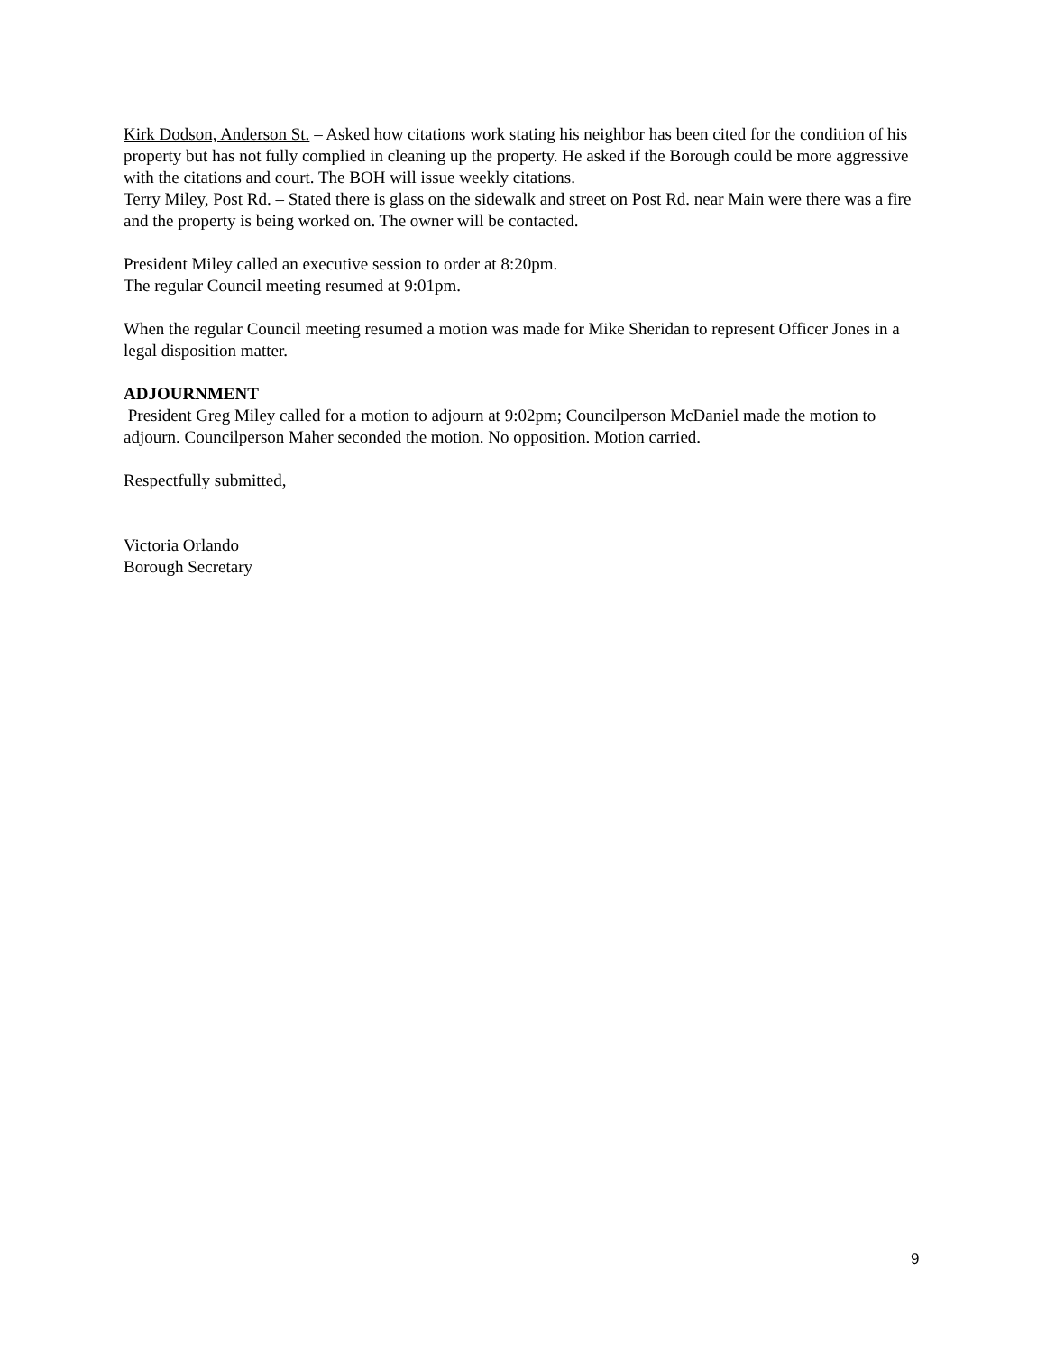Kirk Dodson, Anderson St. – Asked how citations work stating his neighbor has been cited for the condition of his property but has not fully complied in cleaning up the property. He asked if the Borough could be more aggressive with the citations and court. The BOH will issue weekly citations.
Terry Miley, Post Rd. – Stated there is glass on the sidewalk and street on Post Rd. near Main were there was a fire and the property is being worked on. The owner will be contacted.
President Miley called an executive session to order at 8:20pm.
The regular Council meeting resumed at 9:01pm.
When the regular Council meeting resumed a motion was made for Mike Sheridan to represent Officer Jones in a legal disposition matter.
ADJOURNMENT
President Greg Miley called for a motion to adjourn at 9:02pm; Councilperson McDaniel made the motion to adjourn. Councilperson Maher seconded the motion. No opposition. Motion carried.
Respectfully submitted,
Victoria Orlando
Borough Secretary
9